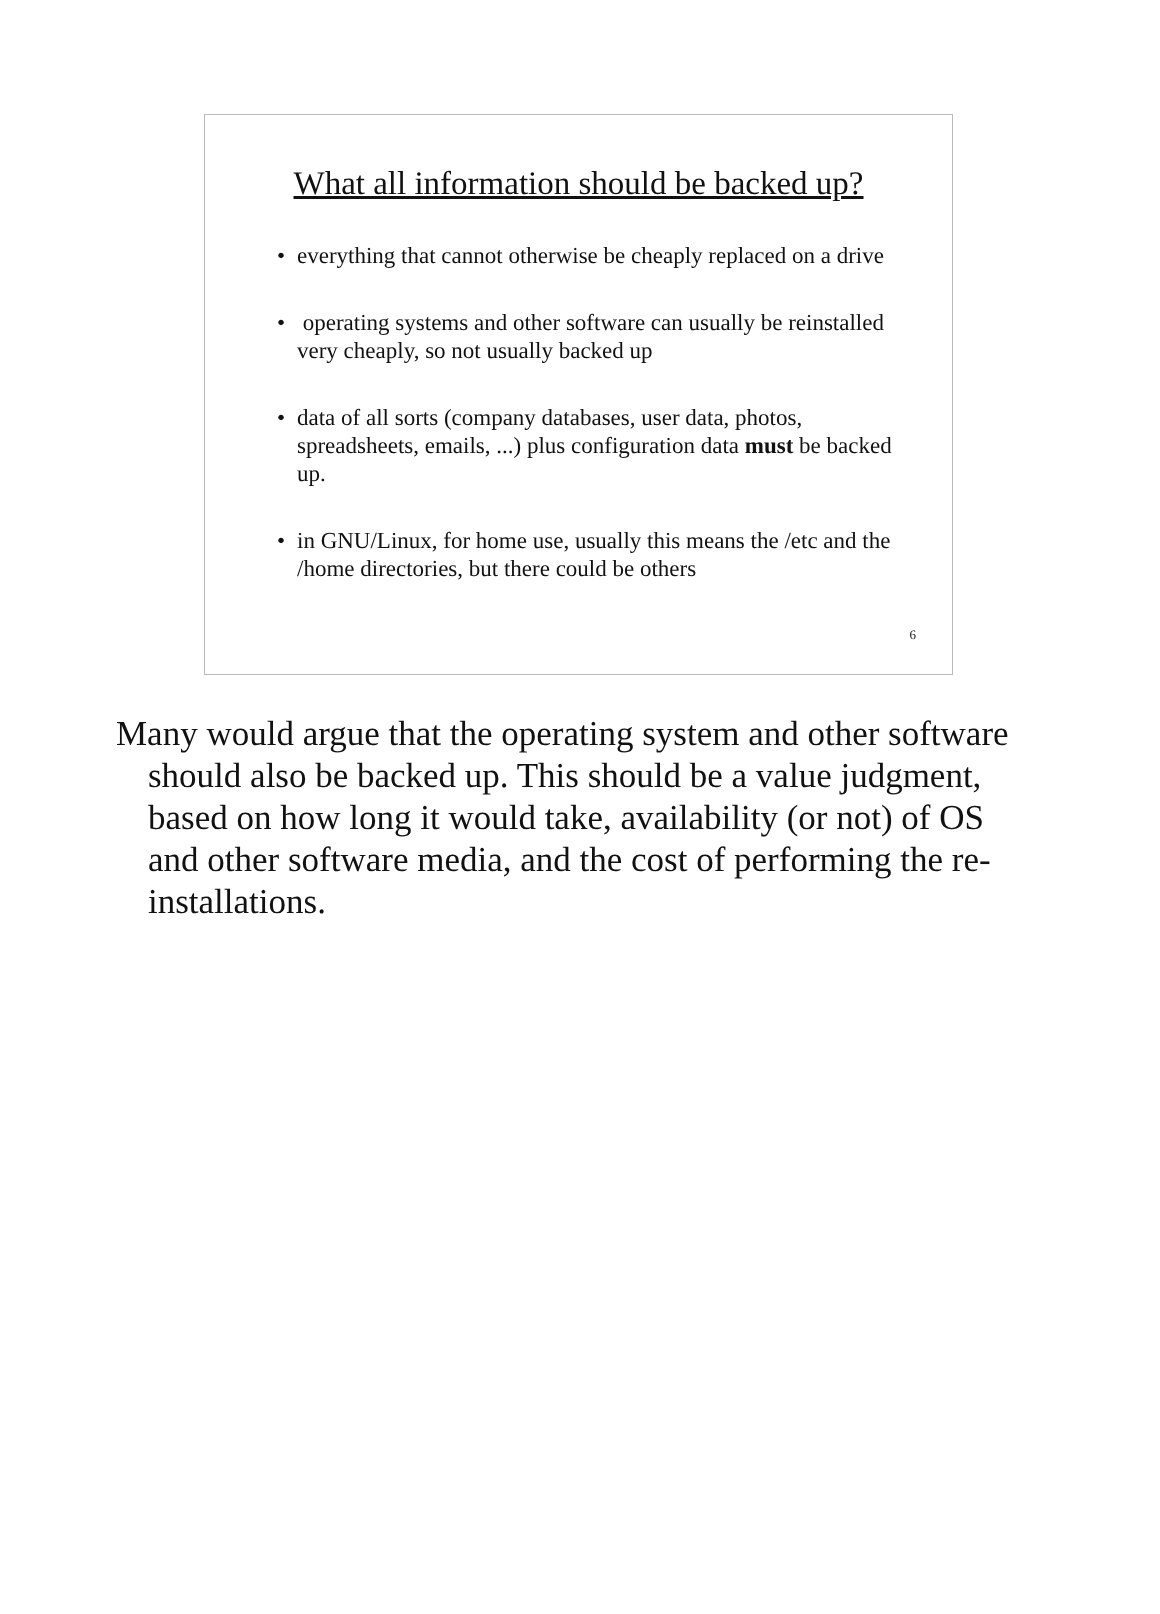What all information should be backed up?
• everything that cannot otherwise be cheaply replaced on a drive
• operating systems and other software can usually be reinstalled very cheaply, so not usually backed up
• data of all sorts (company databases, user data, photos, spreadsheets, emails, ...) plus configuration data must be backed up.
• in GNU/Linux, for home use, usually this means the /etc and the /home directories, but there could be others
6
Many would argue that the operating system and other software should also be backed up. This should be a value judgment, based on how long it would take, availability (or not) of OS and other software media, and the cost of performing the re-installations.